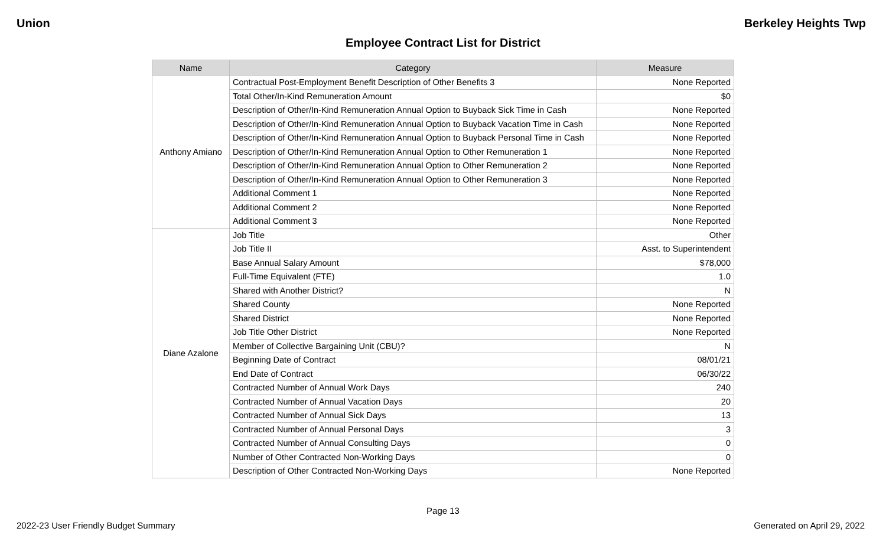Union Berkeley Heights Twp
Employee Contract List for District
| Name | Category | Measure |
| --- | --- | --- |
| Anthony Amiano | Contractual Post-Employment Benefit Description of Other Benefits 3 | None Reported |
| | Total Other/In-Kind Remuneration Amount | $0 |
| | Description of Other/In-Kind Remuneration Annual Option to Buyback Sick Time in Cash | None Reported |
| | Description of Other/In-Kind Remuneration Annual Option to Buyback Vacation Time in Cash | None Reported |
| | Description of Other/In-Kind Remuneration Annual Option to Buyback Personal Time in Cash | None Reported |
| | Description of Other/In-Kind Remuneration Annual Option to Other Remuneration 1 | None Reported |
| | Description of Other/In-Kind Remuneration Annual Option to Other Remuneration 2 | None Reported |
| | Description of Other/In-Kind Remuneration Annual Option to Other Remuneration 3 | None Reported |
| | Additional Comment 1 | None Reported |
| | Additional Comment 2 | None Reported |
| | Additional Comment 3 | None Reported |
| Diane Azalone | Job Title | Other |
| | Job Title II | Asst. to Superintendent |
| | Base Annual Salary Amount | $78,000 |
| | Full-Time Equivalent (FTE) | 1.0 |
| | Shared with Another District? | N |
| | Shared County | None Reported |
| | Shared District | None Reported |
| | Job Title Other District | None Reported |
| | Member of Collective Bargaining Unit (CBU)? | N |
| | Beginning Date of Contract | 08/01/21 |
| | End Date of Contract | 06/30/22 |
| | Contracted Number of Annual Work Days | 240 |
| | Contracted Number of Annual Vacation Days | 20 |
| | Contracted Number of Annual Sick Days | 13 |
| | Contracted Number of Annual Personal Days | 3 |
| | Contracted Number of Annual Consulting Days | 0 |
| | Number of Other Contracted Non-Working Days | 0 |
| | Description of Other Contracted Non-Working Days | None Reported |
Page 13
2022-23 User Friendly Budget Summary Generated on April 29, 2022